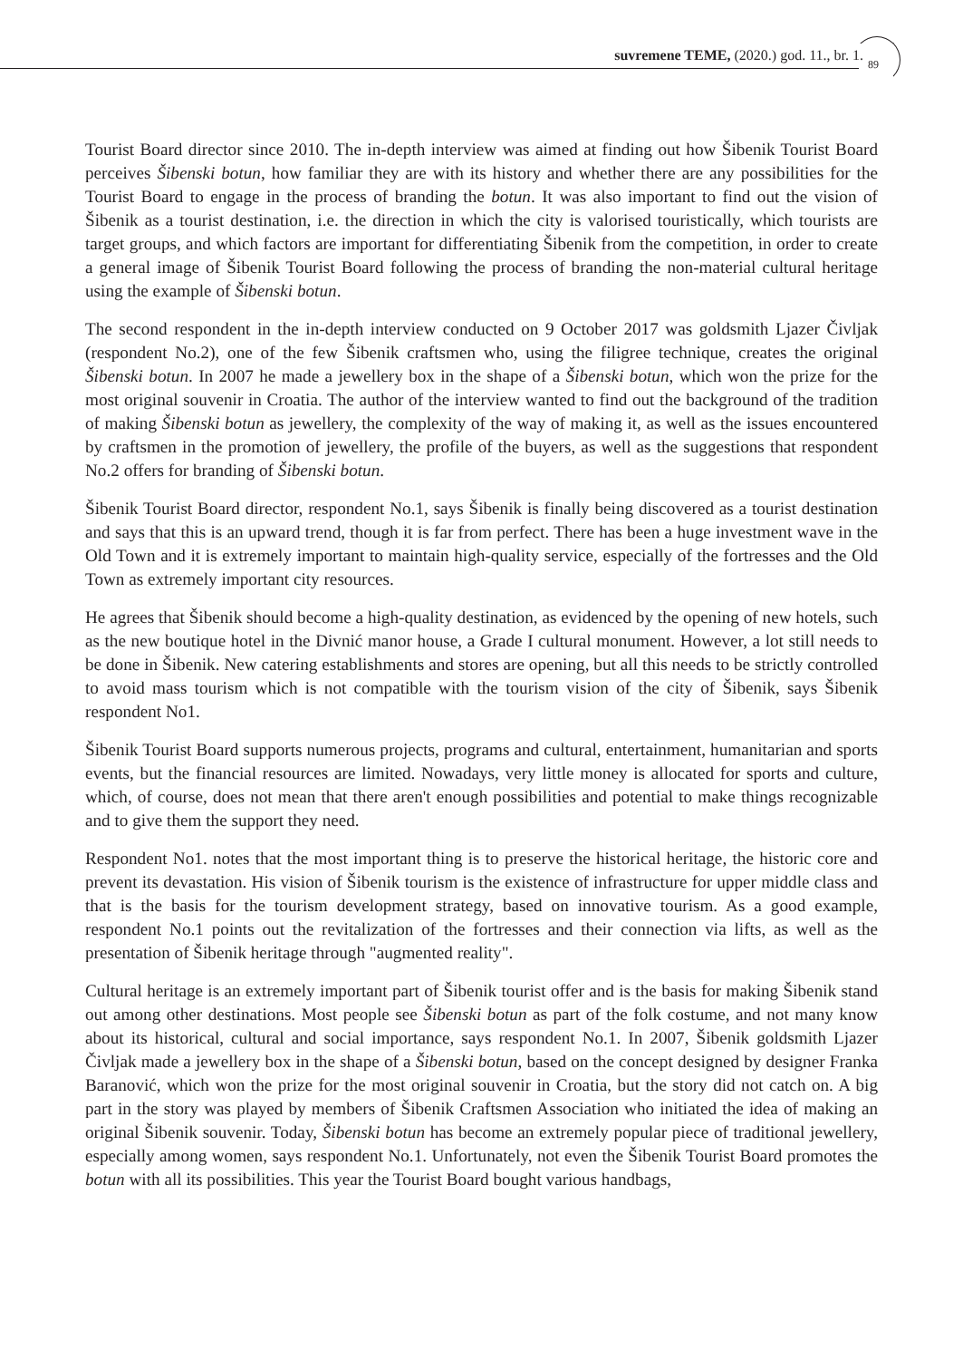suvremene TEME, (2020.) god. 11., br. 1.
89
Tourist Board director since 2010. The in-depth interview was aimed at finding out how Šibenik Tourist Board perceives Šibenski botun, how familiar they are with its history and whether there are any possibilities for the Tourist Board to engage in the process of branding the botun. It was also important to find out the vision of Šibenik as a tourist destination, i.e. the direction in which the city is valorised touristically, which tourists are target groups, and which factors are important for differentiating Šibenik from the competition, in order to create a general image of Šibenik Tourist Board following the process of branding the non-material cultural heritage using the example of Šibenski botun.
The second respondent in the in-depth interview conducted on 9 October 2017 was goldsmith Ljazer Čivljak (respondent No.2), one of the few Šibenik craftsmen who, using the filigree technique, creates the original Šibenski botun. In 2007 he made a jewellery box in the shape of a Šibenski botun, which won the prize for the most original souvenir in Croatia. The author of the interview wanted to find out the background of the tradition of making Šibenski botun as jewellery, the complexity of the way of making it, as well as the issues encountered by craftsmen in the promotion of jewellery, the profile of the buyers, as well as the suggestions that respondent No.2 offers for branding of Šibenski botun.
Šibenik Tourist Board director, respondent No.1, says Šibenik is finally being discovered as a tourist destination and says that this is an upward trend, though it is far from perfect. There has been a huge investment wave in the Old Town and it is extremely important to maintain high-quality service, especially of the fortresses and the Old Town as extremely important city resources.
He agrees that Šibenik should become a high-quality destination, as evidenced by the opening of new hotels, such as the new boutique hotel in the Divnić manor house, a Grade I cultural monument. However, a lot still needs to be done in Šibenik. New catering establishments and stores are opening, but all this needs to be strictly controlled to avoid mass tourism which is not compatible with the tourism vision of the city of Šibenik, says Šibenik respondent No1.
Šibenik Tourist Board supports numerous projects, programs and cultural, entertainment, humanitarian and sports events, but the financial resources are limited. Nowadays, very little money is allocated for sports and culture, which, of course, does not mean that there aren't enough possibilities and potential to make things recognizable and to give them the support they need.
Respondent No1. notes that the most important thing is to preserve the historical heritage, the historic core and prevent its devastation. His vision of Šibenik tourism is the existence of infrastructure for upper middle class and that is the basis for the tourism development strategy, based on innovative tourism. As a good example, respondent No.1 points out the revitalization of the fortresses and their connection via lifts, as well as the presentation of Šibenik heritage through "augmented reality".
Cultural heritage is an extremely important part of Šibenik tourist offer and is the basis for making Šibenik stand out among other destinations. Most people see Šibenski botun as part of the folk costume, and not many know about its historical, cultural and social importance, says respondent No.1. In 2007, Šibenik goldsmith Ljazer Čivljak made a jewellery box in the shape of a Šibenski botun, based on the concept designed by designer Franka Baranović, which won the prize for the most original souvenir in Croatia, but the story did not catch on. A big part in the story was played by members of Šibenik Craftsmen Association who initiated the idea of making an original Šibenik souvenir. Today, Šibenski botun has become an extremely popular piece of traditional jewellery, especially among women, says respondent No.1. Unfortunately, not even the Šibenik Tourist Board promotes the botun with all its possibilities. This year the Tourist Board bought various handbags,